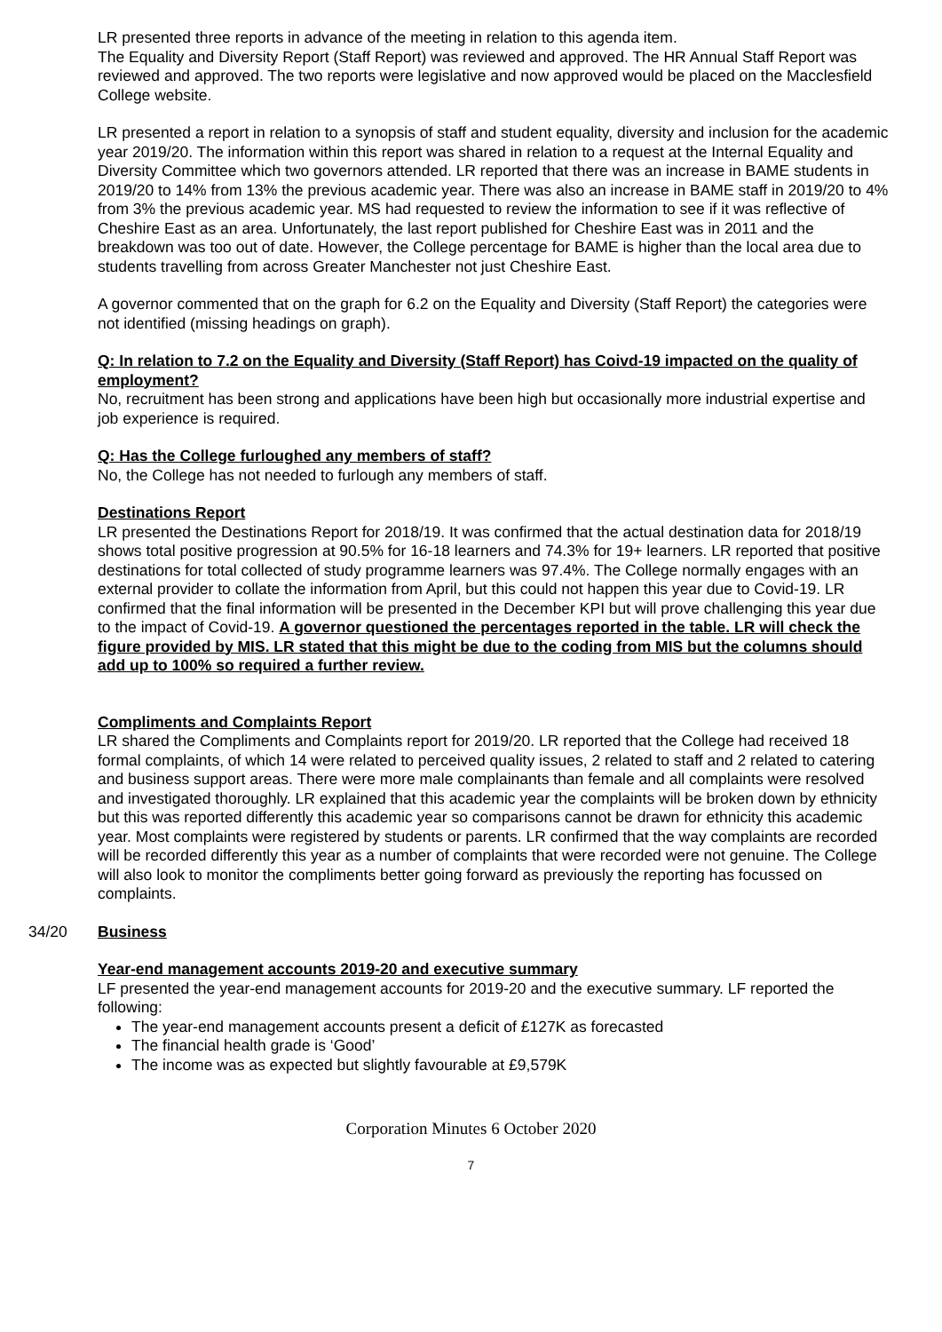LR presented three reports in advance of the meeting in relation to this agenda item.
The Equality and Diversity Report (Staff Report) was reviewed and approved. The HR Annual Staff Report was reviewed and approved. The two reports were legislative and now approved would be placed on the Macclesfield College website.
LR presented a report in relation to a synopsis of staff and student equality, diversity and inclusion for the academic year 2019/20. The information within this report was shared in relation to a request at the Internal Equality and Diversity Committee which two governors attended. LR reported that there was an increase in BAME students in 2019/20 to 14% from 13% the previous academic year. There was also an increase in BAME staff in 2019/20 to 4% from 3% the previous academic year. MS had requested to review the information to see if it was reflective of Cheshire East as an area. Unfortunately, the last report published for Cheshire East was in 2011 and the breakdown was too out of date. However, the College percentage for BAME is higher than the local area due to students travelling from across Greater Manchester not just Cheshire East.
A governor commented that on the graph for 6.2 on the Equality and Diversity (Staff Report) the categories were not identified (missing headings on graph).
Q: In relation to 7.2 on the Equality and Diversity (Staff Report) has Coivd-19 impacted on the quality of employment?
No, recruitment has been strong and applications have been high but occasionally more industrial expertise and job experience is required.
Q: Has the College furloughed any members of staff?
No, the College has not needed to furlough any members of staff.
Destinations Report
LR presented the Destinations Report for 2018/19. It was confirmed that the actual destination data for 2018/19 shows total positive progression at 90.5% for 16-18 learners and 74.3% for 19+ learners. LR reported that positive destinations for total collected of study programme learners was 97.4%. The College normally engages with an external provider to collate the information from April, but this could not happen this year due to Covid-19. LR confirmed that the final information will be presented in the December KPI but will prove challenging this year due to the impact of Covid-19. A governor questioned the percentages reported in the table. LR will check the figure provided by MIS. LR stated that this might be due to the coding from MIS but the columns should add up to 100% so required a further review.
Compliments and Complaints Report
LR shared the Compliments and Complaints report for 2019/20. LR reported that the College had received 18 formal complaints, of which 14 were related to perceived quality issues, 2 related to staff and 2 related to catering and business support areas. There were more male complainants than female and all complaints were resolved and investigated thoroughly. LR explained that this academic year the complaints will be broken down by ethnicity but this was reported differently this academic year so comparisons cannot be drawn for ethnicity this academic year. Most complaints were registered by students or parents. LR confirmed that the way complaints are recorded will be recorded differently this year as a number of complaints that were recorded were not genuine. The College will also look to monitor the compliments better going forward as previously the reporting has focussed on complaints.
34/20 Business
Year-end management accounts 2019-20 and executive summary
LF presented the year-end management accounts for 2019-20 and the executive summary. LF reported the following:
The year-end management accounts present a deficit of £127K as forecasted
The financial health grade is ‘Good’
The income was as expected but slightly favourable at £9,579K
Corporation Minutes 6 October 2020
7